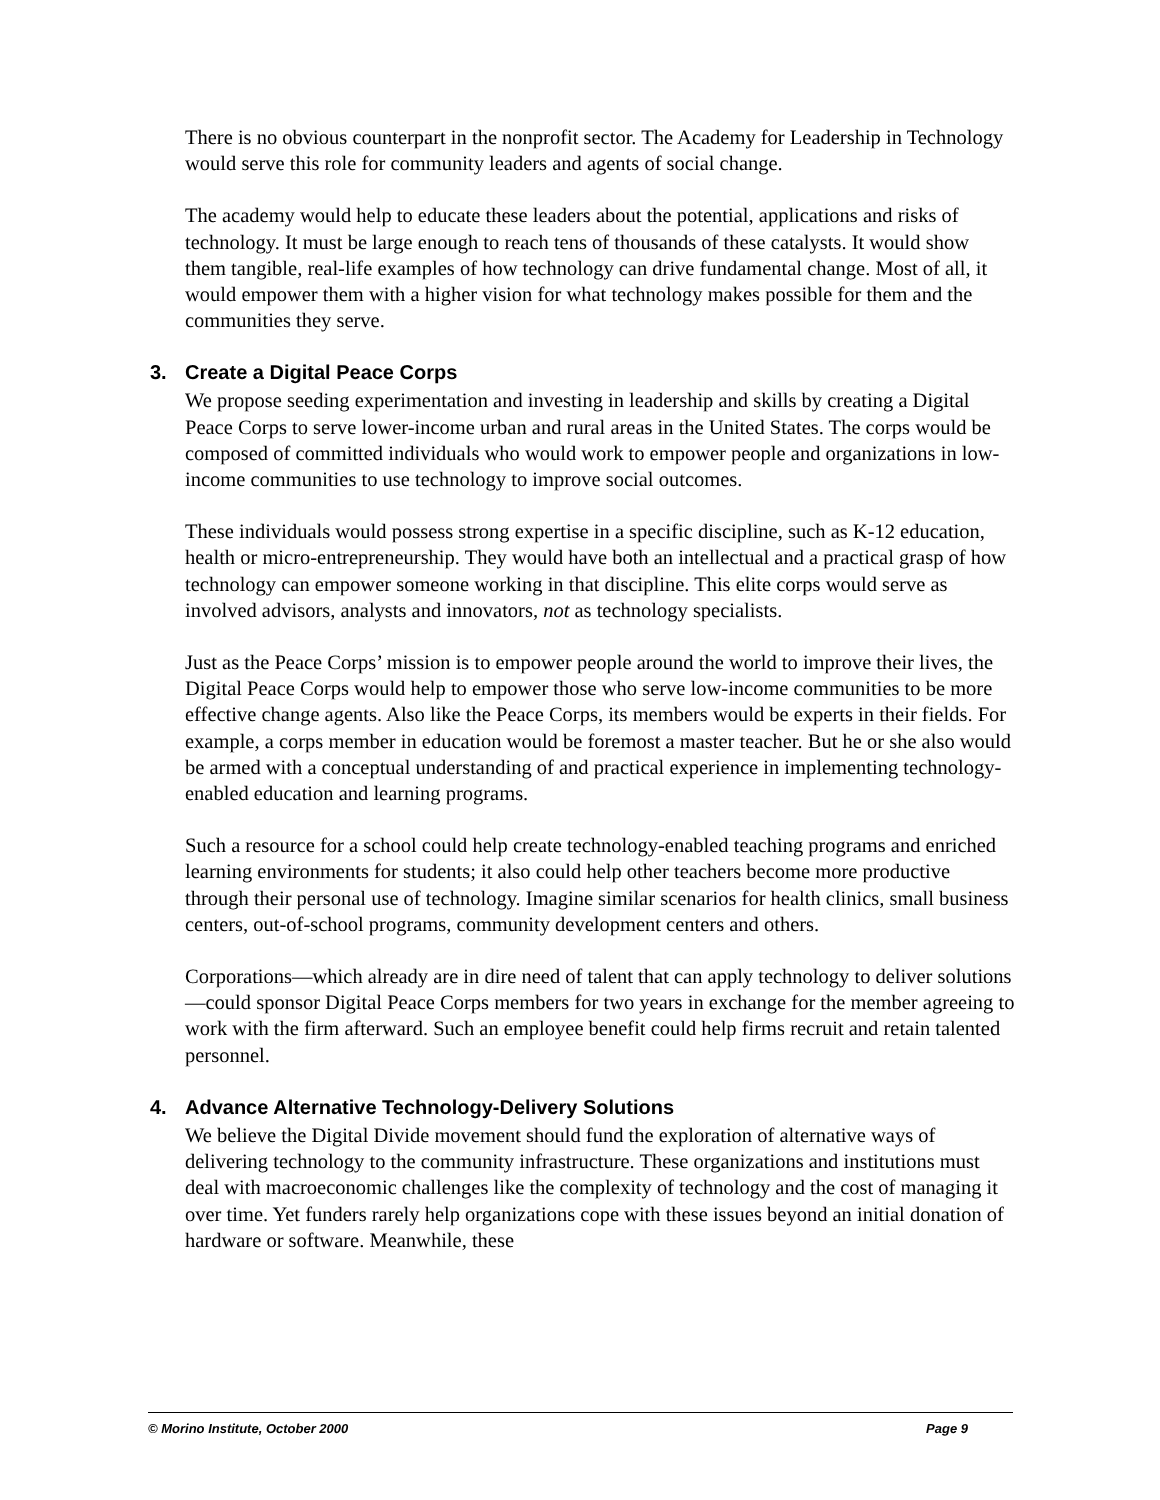There is no obvious counterpart in the nonprofit sector. The Academy for Leadership in Technology would serve this role for community leaders and agents of social change.
The academy would help to educate these leaders about the potential, applications and risks of technology. It must be large enough to reach tens of thousands of these catalysts. It would show them tangible, real-life examples of how technology can drive fundamental change. Most of all, it would empower them with a higher vision for what technology makes possible for them and the communities they serve.
3. Create a Digital Peace Corps
We propose seeding experimentation and investing in leadership and skills by creating a Digital Peace Corps to serve lower-income urban and rural areas in the United States. The corps would be composed of committed individuals who would work to empower people and organizations in low-income communities to use technology to improve social outcomes.
These individuals would possess strong expertise in a specific discipline, such as K-12 education, health or micro-entrepreneurship. They would have both an intellectual and a practical grasp of how technology can empower someone working in that discipline. This elite corps would serve as involved advisors, analysts and innovators, not as technology specialists.
Just as the Peace Corps’ mission is to empower people around the world to improve their lives, the Digital Peace Corps would help to empower those who serve low-income communities to be more effective change agents. Also like the Peace Corps, its members would be experts in their fields. For example, a corps member in education would be foremost a master teacher. But he or she also would be armed with a conceptual understanding of and practical experience in implementing technology-enabled education and learning programs.
Such a resource for a school could help create technology-enabled teaching programs and enriched learning environments for students; it also could help other teachers become more productive through their personal use of technology. Imagine similar scenarios for health clinics, small business centers, out-of-school programs, community development centers and others.
Corporations—which already are in dire need of talent that can apply technology to deliver solutions—could sponsor Digital Peace Corps members for two years in exchange for the member agreeing to work with the firm afterward. Such an employee benefit could help firms recruit and retain talented personnel.
4. Advance Alternative Technology-Delivery Solutions
We believe the Digital Divide movement should fund the exploration of alternative ways of delivering technology to the community infrastructure. These organizations and institutions must deal with macroeconomic challenges like the complexity of technology and the cost of managing it over time. Yet funders rarely help organizations cope with these issues beyond an initial donation of hardware or software. Meanwhile, these
© Morino Institute, October 2000 Page 9